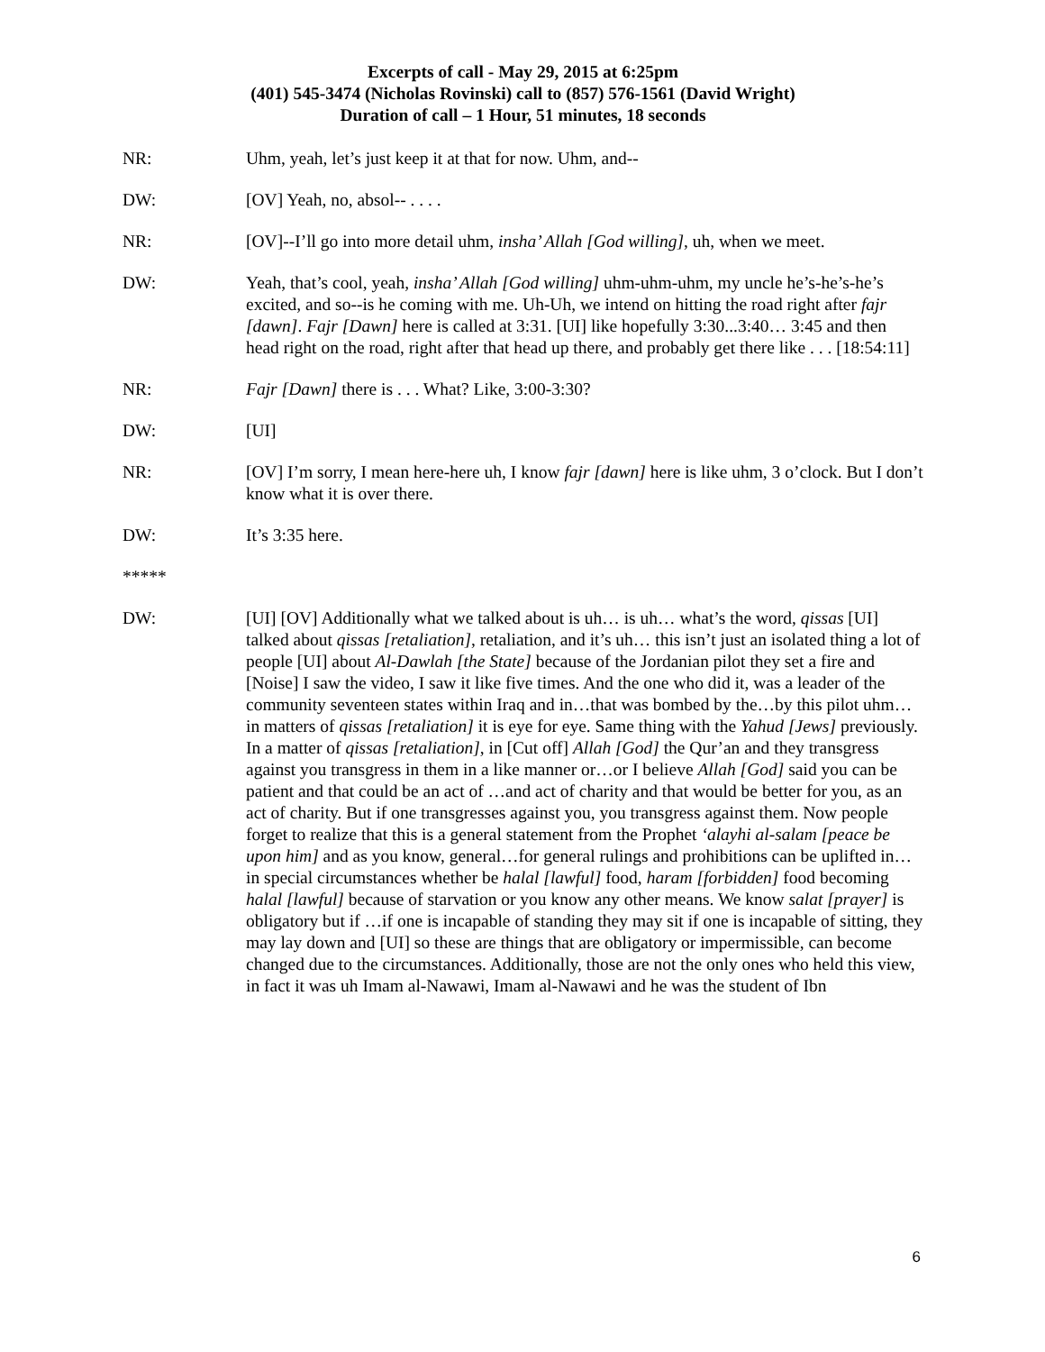Excerpts of call - May 29, 2015 at 6:25pm
(401) 545-3474 (Nicholas Rovinski) call to (857) 576-1561 (David Wright)
Duration of call – 1 Hour, 51 minutes, 18 seconds
NR: Uhm, yeah, let’s just keep it at that for now. Uhm, and--
DW: [OV] Yeah, no, absol-- . . . .
NR: [OV]--I’ll go into more detail uhm, insha’ Allah [God willing], uh, when we meet.
DW: Yeah, that’s cool, yeah, insha’ Allah [God willing] uhm-uhm-uhm, my uncle he’s-he’s-he’s excited, and so--is he coming with me. Uh-Uh, we intend on hitting the road right after fajr [dawn]. Fajr [Dawn] here is called at 3:31. [UI] like hopefully 3:30...3:40… 3:45 and then head right on the road, right after that head up there, and probably get there like . . . [18:54:11]
NR: Fajr [Dawn] there is . . . What? Like, 3:00-3:30?
DW: [UI]
NR: [OV] I’m sorry, I mean here-here uh, I know fajr [dawn] here is like uhm, 3 o’clock. But I don’t know what it is over there.
DW: It’s 3:35 here.
*****
DW: [UI] [OV] Additionally what we talked about is uh… is uh… what’s the word, qissas [UI] talked about qissas [retaliation], retaliation, and it’s uh… this isn’t just an isolated thing a lot of people [UI] about Al-Dawlah [the State] because of the Jordanian pilot they set a fire and [Noise] I saw the video, I saw it like five times. And the one who did it, was a leader of the community seventeen states within Iraq and in…that was bombed by the…by this pilot uhm…in matters of qissas [retaliation] it is eye for eye. Same thing with the Yahud [Jews] previously. In a matter of qissas [retaliation], in [Cut off] Allah [God] the Qur’an and they transgress against you transgress in them in a like manner or…or I believe Allah [God] said you can be patient and that could be an act of …and act of charity and that would be better for you, as an act of charity. But if one transgresses against you, you transgress against them. Now people forget to realize that this is a general statement from the Prophet ‘alayhi al-salam [peace be upon him] and as you know, general…for general rulings and prohibitions can be uplifted in…in special circumstances whether be halal [lawful] food, haram [forbidden] food becoming halal [lawful] because of starvation or you know any other means. We know salat [prayer] is obligatory but if …if one is incapable of standing they may sit if one is incapable of sitting, they may lay down and [UI] so these are things that are obligatory or impermissible, can become changed due to the circumstances. Additionally, those are not the only ones who held this view, in fact it was uh Imam al-Nawawi, Imam al-Nawawi and he was the student of Ibn
6